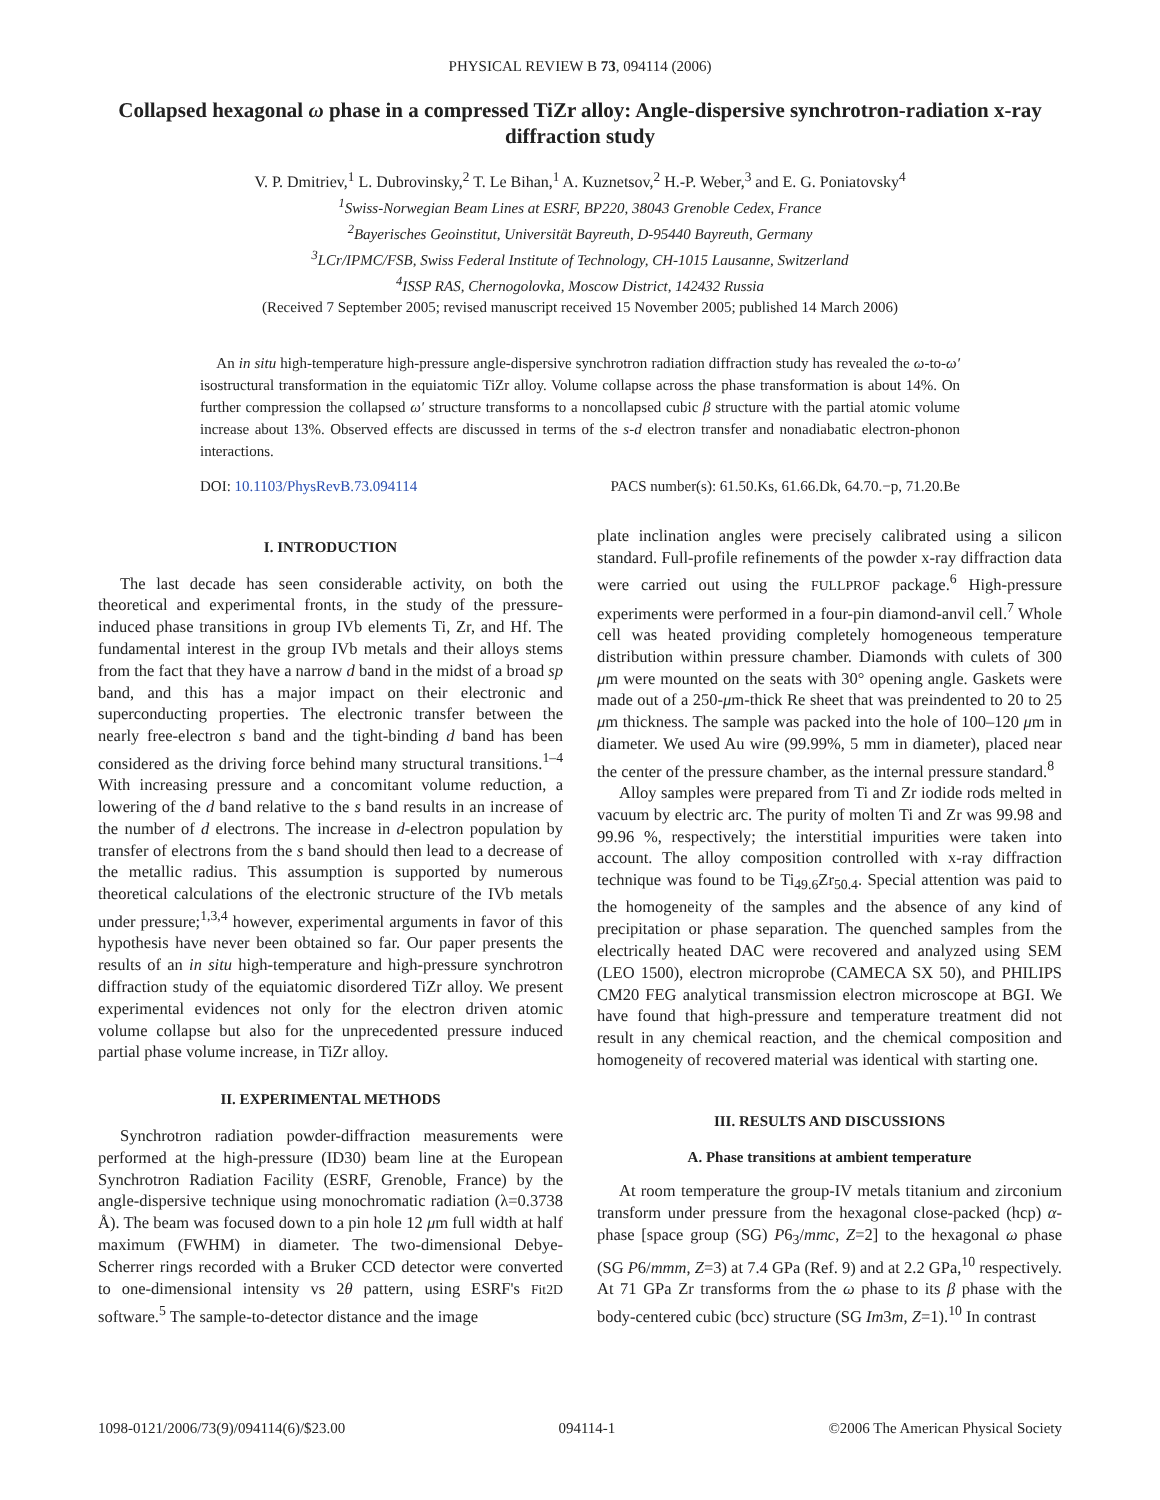PHYSICAL REVIEW B 73, 094114 (2006)
Collapsed hexagonal ω phase in a compressed TiZr alloy: Angle-dispersive synchrotron-radiation x-ray diffraction study
V. P. Dmitriev,<sup>1</sup> L. Dubrovinsky,<sup>2</sup> T. Le Bihan,<sup>1</sup> A. Kuznetsov,<sup>2</sup> H.-P. Weber,<sup>3</sup> and E. G. Poniatovsky<sup>4</sup>
<sup>1</sup> Swiss-Norwegian Beam Lines at ESRF, BP220, 38043 Grenoble Cedex, France
<sup>2</sup> Bayerisches Geoinstitut, Universität Bayreuth, D-95440 Bayreuth, Germany
<sup>3</sup> LCr/IPMC/FSB, Swiss Federal Institute of Technology, CH-1015 Lausanne, Switzerland
<sup>4</sup> ISSP RAS, Chernogolovka, Moscow District, 142432 Russia
(Received 7 September 2005; revised manuscript received 15 November 2005; published 14 March 2006)
An in situ high-temperature high-pressure angle-dispersive synchrotron radiation diffraction study has revealed the ω-to-ω′ isostructural transformation in the equiatomic TiZr alloy. Volume collapse across the phase transformation is about 14%. On further compression the collapsed ω′ structure transforms to a noncollapsed cubic β structure with the partial atomic volume increase about 13%. Observed effects are discussed in terms of the s-d electron transfer and nonadiabatic electron-phonon interactions.
DOI: 10.1103/PhysRevB.73.094114 PACS number(s): 61.50.Ks, 61.66.Dk, 64.70.−p, 71.20.Be
I. INTRODUCTION
The last decade has seen considerable activity, on both the theoretical and experimental fronts, in the study of the pressure-induced phase transitions in group IVb elements Ti, Zr, and Hf. The fundamental interest in the group IVb metals and their alloys stems from the fact that they have a narrow d band in the midst of a broad sp band, and this has a major impact on their electronic and superconducting properties. The electronic transfer between the nearly free-electron s band and the tight-binding d band has been considered as the driving force behind many structural transitions.<sup>1–4</sup> With increasing pressure and a concomitant volume reduction, a lowering of the d band relative to the s band results in an increase of the number of d electrons. The increase in d-electron population by transfer of electrons from the s band should then lead to a decrease of the metallic radius. This assumption is supported by numerous theoretical calculations of the electronic structure of the IVb metals under pressure;<sup>1,3,4</sup> however, experimental arguments in favor of this hypothesis have never been obtained so far. Our paper presents the results of an in situ high-temperature and high-pressure synchrotron diffraction study of the equiatomic disordered TiZr alloy. We present experimental evidences not only for the electron driven atomic volume collapse but also for the unprecedented pressure induced partial phase volume increase, in TiZr alloy.
II. EXPERIMENTAL METHODS
Synchrotron radiation powder-diffraction measurements were performed at the high-pressure (ID30) beam line at the European Synchrotron Radiation Facility (ESRF, Grenoble, France) by the angle-dispersive technique using monochromatic radiation (λ=0.3738 Å). The beam was focused down to a pin hole 12 μm full width at half maximum (FWHM) in diameter. The two-dimensional Debye-Scherrer rings recorded with a Bruker CCD detector were converted to one-dimensional intensity vs 2θ pattern, using ESRF's Fit2D software.<sup>5</sup> The sample-to-detector distance and the image
plate inclination angles were precisely calibrated using a silicon standard. Full-profile refinements of the powder x-ray diffraction data were carried out using the FULLPROF package.<sup>6</sup> High-pressure experiments were performed in a four-pin diamond-anvil cell.<sup>7</sup> Whole cell was heated providing completely homogeneous temperature distribution within pressure chamber. Diamonds with culets of 300 μm were mounted on the seats with 30° opening angle. Gaskets were made out of a 250-μm-thick Re sheet that was preindented to 20 to 25 μm thickness. The sample was packed into the hole of 100–120 μm in diameter. We used Au wire (99.99%, 5 mm in diameter), placed near the center of the pressure chamber, as the internal pressure standard.<sup>8</sup>
Alloy samples were prepared from Ti and Zr iodide rods melted in vacuum by electric arc. The purity of molten Ti and Zr was 99.98 and 99.96 %, respectively; the interstitial impurities were taken into account. The alloy composition controlled with x-ray diffraction technique was found to be Ti<sub>49.6</sub>Zr<sub>50.4</sub>. Special attention was paid to the homogeneity of the samples and the absence of any kind of precipitation or phase separation. The quenched samples from the electrically heated DAC were recovered and analyzed using SEM (LEO 1500), electron microprobe (CAMECA SX 50), and PHILIPS CM20 FEG analytical transmission electron microscope at BGI. We have found that high-pressure and temperature treatment did not result in any chemical reaction, and the chemical composition and homogeneity of recovered material was identical with starting one.
III. RESULTS AND DISCUSSIONS
A. Phase transitions at ambient temperature
At room temperature the group-IV metals titanium and zirconium transform under pressure from the hexagonal close-packed (hcp) α-phase [space group (SG) P6<sub>3</sub>/mmc, Z=2] to the hexagonal ω phase (SG P6/mmm, Z=3) at 7.4 GPa (Ref. 9) and at 2.2 GPa,<sup>10</sup> respectively. At 71 GPa Zr transforms from the ω phase to its β phase with the body-centered cubic (bcc) structure (SG Im3m, Z=1).<sup>10</sup> In contrast
1098-0121/2006/73(9)/094114(6)/$23.00 094114-1 ©2006 The American Physical Society